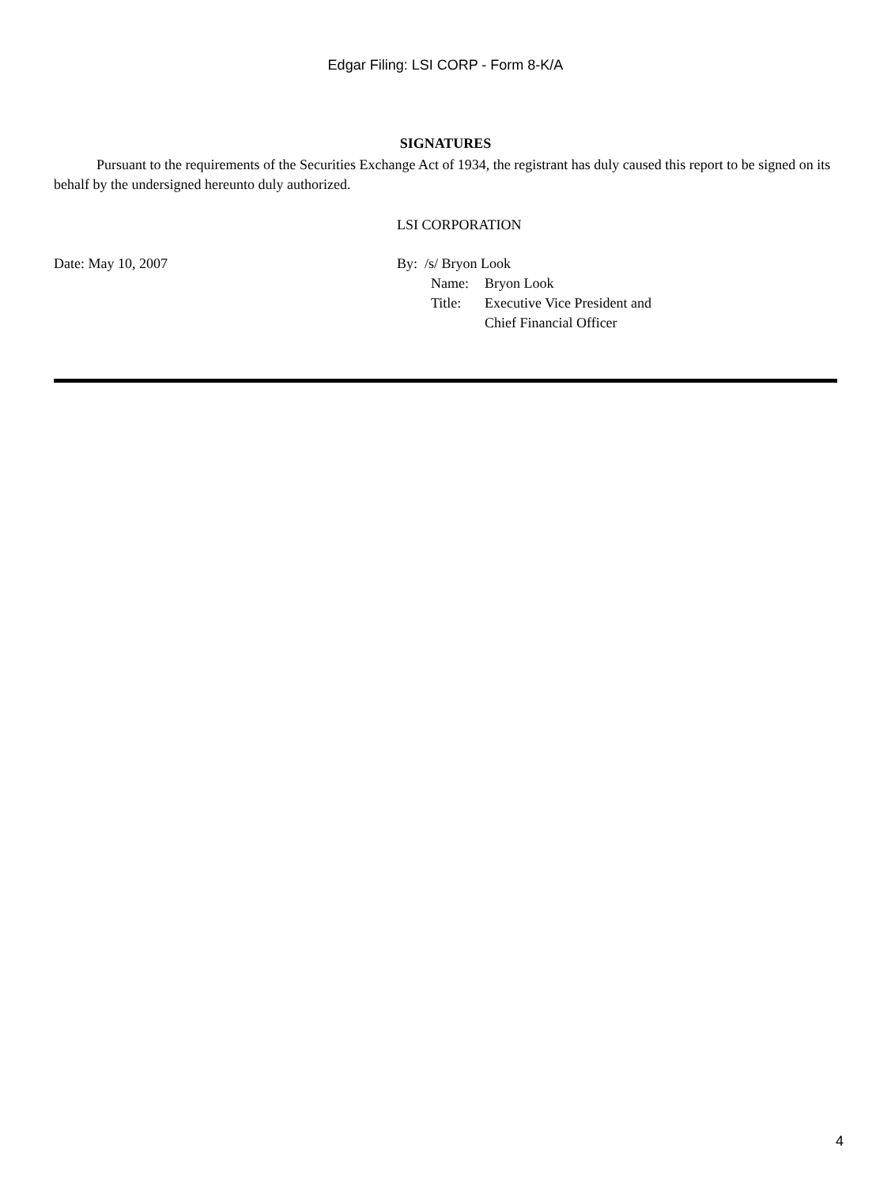Edgar Filing: LSI CORP - Form 8-K/A
SIGNATURES
Pursuant to the requirements of the Securities Exchange Act of 1934, the registrant has duly caused this report to be signed on its behalf by the undersigned hereunto duly authorized.
LSI CORPORATION
Date: May 10, 2007 By: /s/ Bryon Look
| Name: | Bryon Look |
| Title: | Executive Vice President and Chief Financial Officer |
4